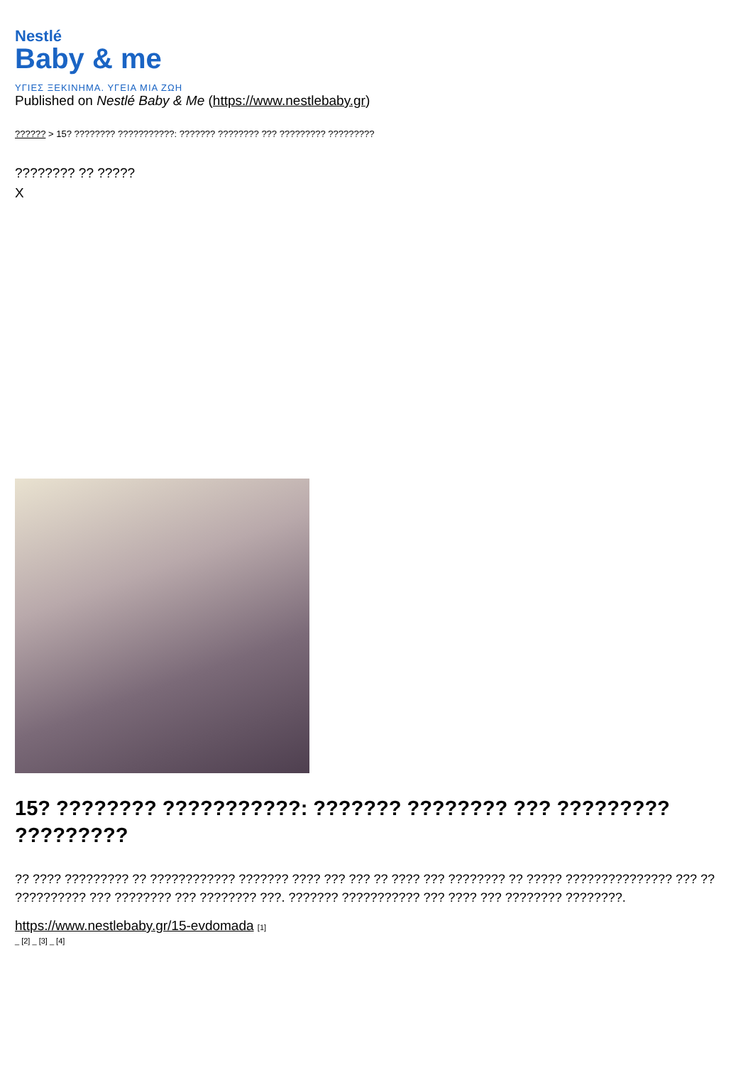Nestlé
Baby & me
ΥΓΙΕΣ ΞΕΚΙΝΗΜΑ. ΥΓΕΙΑ ΜΙΑ ΖΩΗ
Published on Nestlé Baby & Me (https://www.nestlebaby.gr)
?????? > 15? ???????? ???????????: ??????? ???????? ??? ????????? ?????????
???????? ?? ?????
X
15? ???????? ???????????: ??????? ???????? ??? ????????? ?????????
?? ???? ????????? ?? ???????????? ??????? ???? ??? ??? ?? ???? ??? ???????? ?? ????? ??????????????? ??? ?? ?????????? ??? ???????? ??? ???????? ???. ??????? ??????????? ??? ???? ??? ???????? ????????.
https://www.nestlebaby.gr/15-evdomada [1]
_ [2] _ [3] _ [4]